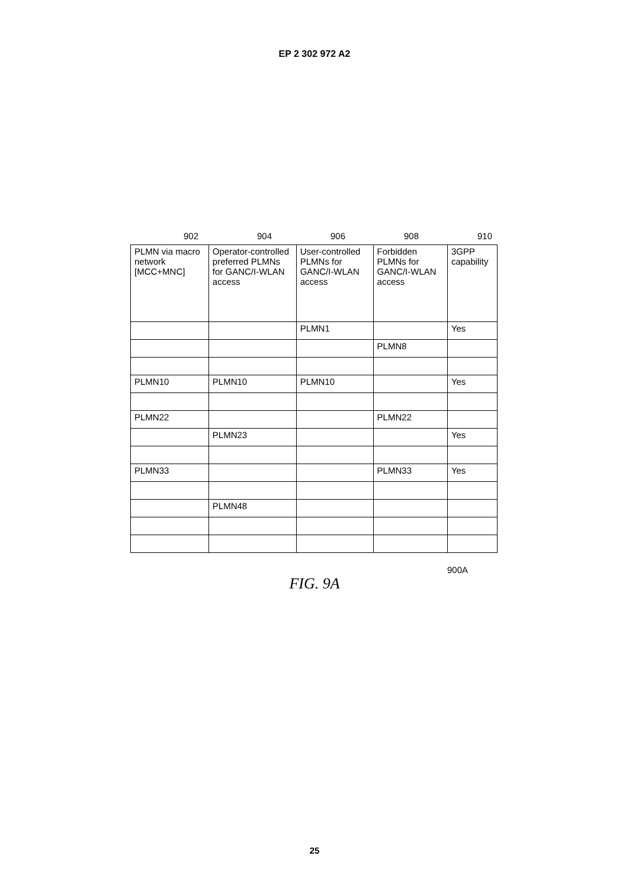EP 2 302 972 A2
902 904 906 908 910
| PLMN via macro network [MCC+MNC] | Operator-controlled preferred PLMNs for GANC/I-WLAN access | User-controlled PLMNs for GANC/I-WLAN access | Forbidden PLMNs for GANC/I-WLAN access | 3GPP capability |
| --- | --- | --- | --- | --- |
| | | PLMN1 | | Yes |
| | | | PLMN8 | |
| PLMN10 | PLMN10 | PLMN10 | | Yes |
| PLMN22 | | | PLMN22 | |
| | PLMN23 | | | Yes |
| PLMN33 | | | PLMN33 | Yes |
| | PLMN48 | | | |
900A
FIG. 9A
25